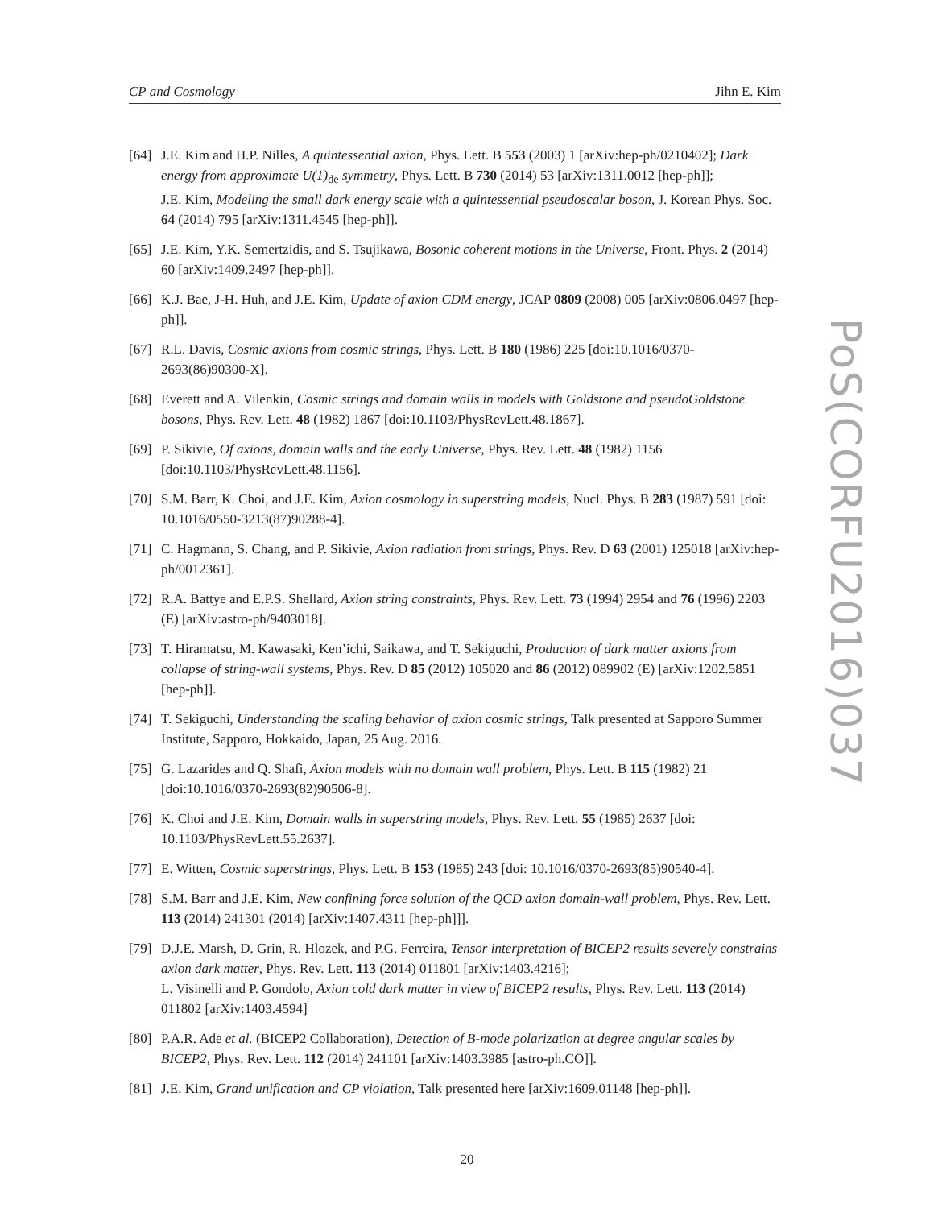CP and Cosmology Jihn E. Kim
PoS(CORFU2016)037
[64]
J.E. Kim and H.P. Nilles, A quintessential axion, Phys. Lett. B 553 (2003) 1 [arXiv:hep-ph/0210402]; Dark energy from approximate U(1)<sub>de</sub> symmetry, Phys. Lett. B 730 (2014) 53 [arXiv:1311.0012 [hep-ph]];
J.E. Kim, Modeling the small dark energy scale with a quintessential pseudoscalar boson, J. Korean Phys. Soc. 64 (2014) 795 [arXiv:1311.4545 [hep-ph]].
[65]
J.E. Kim, Y.K. Semertzidis, and S. Tsujikawa, Bosonic coherent motions in the Universe, Front. Phys. 2 (2014) 60 [arXiv:1409.2497 [hep-ph]].
[66]
K.J. Bae, J-H. Huh, and J.E. Kim, Update of axion CDM energy, JCAP 0809 (2008) 005 [arXiv:0806.0497 [hep-ph]].
[67]
R.L. Davis, Cosmic axions from cosmic strings, Phys. Lett. B 180 (1986) 225 [doi:10.1016/0370-2693(86)90300-X].
[68]
Everett and A. Vilenkin, Cosmic strings and domain walls in models with Goldstone and pseudoGoldstone bosons, Phys. Rev. Lett. 48 (1982) 1867 [doi:10.1103/PhysRevLett.48.1867].
[69]
P. Sikivie, Of axions, domain walls and the early Universe, Phys. Rev. Lett. 48 (1982) 1156 [doi:10.1103/PhysRevLett.48.1156].
[70]
S.M. Barr, K. Choi, and J.E. Kim, Axion cosmology in superstring models, Nucl. Phys. B 283 (1987) 591 [doi: 10.1016/0550-3213(87)90288-4].
[71]
C. Hagmann, S. Chang, and P. Sikivie, Axion radiation from strings, Phys. Rev. D 63 (2001) 125018 [arXiv:hep-ph/0012361].
[72]
R.A. Battye and E.P.S. Shellard, Axion string constraints, Phys. Rev. Lett. 73 (1994) 2954 and 76 (1996) 2203 (E) [arXiv:astro-ph/9403018].
[73]
T. Hiramatsu, M. Kawasaki, Ken’ichi, Saikawa, and T. Sekiguchi, Production of dark matter axions from collapse of string-wall systems, Phys. Rev. D 85 (2012) 105020 and 86 (2012) 089902 (E) [arXiv:1202.5851 [hep-ph]].
[74]
T. Sekiguchi, Understanding the scaling behavior of axion cosmic strings, Talk presented at Sapporo Summer Institute, Sapporo, Hokkaido, Japan, 25 Aug. 2016.
[75]
G. Lazarides and Q. Shafi, Axion models with no domain wall problem, Phys. Lett. B 115 (1982) 21 [doi:10.1016/0370-2693(82)90506-8].
[76]
K. Choi and J.E. Kim, Domain walls in superstring models, Phys. Rev. Lett. 55 (1985) 2637 [doi: 10.1103/PhysRevLett.55.2637].
[77]
E. Witten, Cosmic superstrings, Phys. Lett. B 153 (1985) 243 [doi: 10.1016/0370-2693(85)90540-4].
[78]
S.M. Barr and J.E. Kim, New confining force solution of the QCD axion domain-wall problem, Phys. Rev. Lett. 113 (2014) 241301 (2014) [arXiv:1407.4311 [hep-ph]]].
[79]
D.J.E. Marsh, D. Grin, R. Hlozek, and P.G. Ferreira, Tensor interpretation of BICEP2 results severely constrains axion dark matter, Phys. Rev. Lett. 113 (2014) 011801 [arXiv:1403.4216];
L. Visinelli and P. Gondolo, Axion cold dark matter in view of BICEP2 results, Phys. Rev. Lett. 113 (2014) 011802 [arXiv:1403.4594]
[80]
P.A.R. Ade et al. (BICEP2 Collaboration), Detection of B-mode polarization at degree angular scales by BICEP2, Phys. Rev. Lett. 112 (2014) 241101 [arXiv:1403.3985 [astro-ph.CO]].
[81]
J.E. Kim, Grand unification and CP violation, Talk presented here [arXiv:1609.01148 [hep-ph]].
20